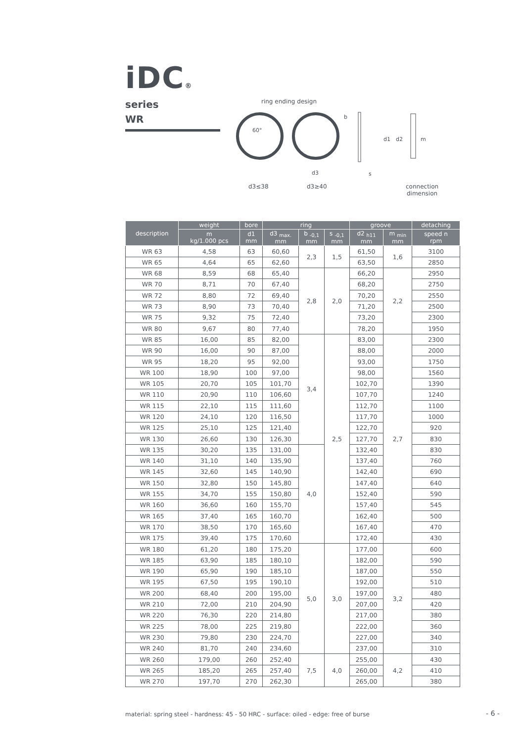iDC®
series
WR
ring ending design
60°
d3
s
d1
d2
m
b
d3≤38 d3≥40
connection
dimension
| description | weight | bore | ring | | | groove | | detaching |
| --- | --- | --- | --- | --- | --- | --- | --- | --- |
| | m kg/1.000 pcs | d1 mm | d3 <sub>max.</sub> mm | b <sub>-0,1</sub> mm | s <sub>-0,1</sub> mm | d2 <sub>h11</sub> mm | m <sub>min</sub> mm | speed n rpm |
| WR 63 | 4,58 | 63 | 60,60 | 2,3 | 1,5 | 61,50 | 1,6 | 3100 |
| WR 65 | 4,64 | 65 | 62,60 | | | 63,50 | | 2850 |
| WR 68 | 8,59 | 68 | 65,40 | 2,8 | 2,0 | 66,20 | 2,2 | 2950 |
| WR 70 | 8,71 | 70 | 67,40 | | | 68,20 | | 2750 |
| WR 72 | 8,80 | 72 | 69,40 | | | 70,20 | | 2550 |
| WR 73 | 8,90 | 73 | 70,40 | | | 71,20 | | 2500 |
| WR 75 | 9,32 | 75 | 72,40 | | | 73,20 | | 2300 |
| WR 80 | 9,67 | 80 | 77,40 | | | 78,20 | | 1950 |
| WR 85 | 16,00 | 85 | 82,00 | 3,4 | 2,5 | 83,00 | 2,7 | 2300 |
| WR 90 | 16,00 | 90 | 87,00 | | | 88,00 | | 2000 |
| WR 95 | 18,20 | 95 | 92,00 | | | 93,00 | | 1750 |
| WR 100 | 18,90 | 100 | 97,00 | | | 98,00 | | 1560 |
| WR 105 | 20,70 | 105 | 101,70 | | | 102,70 | | 1390 |
| WR 110 | 20,90 | 110 | 106,60 | | | 107,70 | | 1240 |
| WR 115 | 22,10 | 115 | 111,60 | | | 112,70 | | 1100 |
| WR 120 | 24,10 | 120 | 116,50 | | | 117,70 | | 1000 |
| WR 125 | 25,10 | 125 | 121,40 | | | 122,70 | | 920 |
| WR 130 | 26,60 | 130 | 126,30 | | | 127,70 | | 830 |
| WR 135 | 30,20 | 135 | 131,00 | 4,0 | | 132,40 | | 830 |
| WR 140 | 31,10 | 140 | 135,90 | | | 137,40 | | 760 |
| WR 145 | 32,60 | 145 | 140,90 | | | 142,40 | | 690 |
| WR 150 | 32,80 | 150 | 145,80 | | | 147,40 | | 640 |
| WR 155 | 34,70 | 155 | 150,80 | | | 152,40 | | 590 |
| WR 160 | 36,60 | 160 | 155,70 | | | 157,40 | | 545 |
| WR 165 | 37,40 | 165 | 160,70 | | | 162,40 | | 500 |
| WR 170 | 38,50 | 170 | 165,60 | | | 167,40 | | 470 |
| WR 175 | 39,40 | 175 | 170,60 | | | 172,40 | | 430 |
| WR 180 | 61,20 | 180 | 175,20 | 5,0 | 3,0 | 177,00 | 3,2 | 600 |
| WR 185 | 63,90 | 185 | 180,10 | | | 182,00 | | 590 |
| WR 190 | 65,90 | 190 | 185,10 | | | 187,00 | | 550 |
| WR 195 | 67,50 | 195 | 190,10 | | | 192,00 | | 510 |
| WR 200 | 68,40 | 200 | 195,00 | | | 197,00 | | 480 |
| WR 210 | 72,00 | 210 | 204,90 | | | 207,00 | | 420 |
| WR 220 | 76,30 | 220 | 214,80 | | | 217,00 | | 380 |
| WR 225 | 78,00 | 225 | 219,80 | | | 222,00 | | 360 |
| WR 230 | 79,80 | 230 | 224,70 | | | 227,00 | | 340 |
| WR 240 | 81,70 | 240 | 234,60 | | | 237,00 | | 310 |
| WR 260 | 179,00 | 260 | 252,40 | 7,5 | 4,0 | 255,00 | 4,2 | 430 |
| WR 265 | 185,20 | 265 | 257,40 | | | 260,00 | | 410 |
| WR 270 | 197,70 | 270 | 262,30 | | | 265,00 | | 380 |
material: spring steel - hardness: 45 - 50 HRC - surface: oiled - edge: free of burse
- 6 -